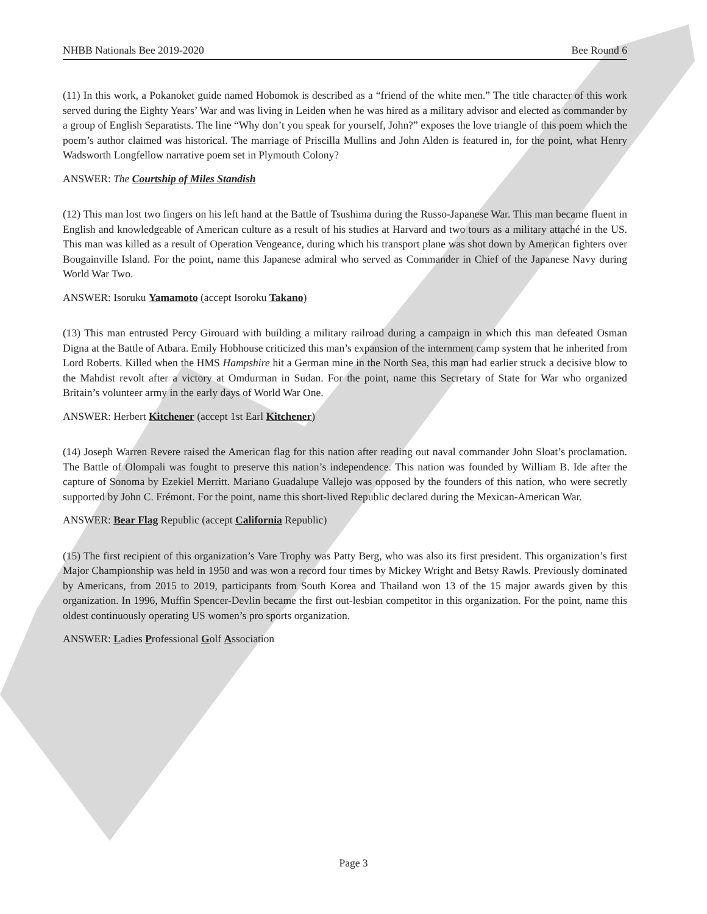NHBB Nationals Bee 2019-2020 Bee Round 6
(11) In this work, a Pokanoket guide named Hobomok is described as a “friend of the white men.” The title character of this work served during the Eighty Years’ War and was living in Leiden when he was hired as a military advisor and elected as commander by a group of English Separatists. The line “Why don’t you speak for yourself, John?” exposes the love triangle of this poem which the poem’s author claimed was historical. The marriage of Priscilla Mullins and John Alden is featured in, for the point, what Henry Wadsworth Longfellow narrative poem set in Plymouth Colony?
ANSWER: The Courtship of Miles Standish
(12) This man lost two fingers on his left hand at the Battle of Tsushima during the Russo-Japanese War. This man became fluent in English and knowledgeable of American culture as a result of his studies at Harvard and two tours as a military attaché in the US. This man was killed as a result of Operation Vengeance, during which his transport plane was shot down by American fighters over Bougainville Island. For the point, name this Japanese admiral who served as Commander in Chief of the Japanese Navy during World War Two.
ANSWER: Isoruku Yamamoto (accept Isoroku Takano)
(13) This man entrusted Percy Girouard with building a military railroad during a campaign in which this man defeated Osman Digna at the Battle of Atbara. Emily Hobhouse criticized this man’s expansion of the internment camp system that he inherited from Lord Roberts. Killed when the HMS Hampshire hit a German mine in the North Sea, this man had earlier struck a decisive blow to the Mahdist revolt after a victory at Omdurman in Sudan. For the point, name this Secretary of State for War who organized Britain’s volunteer army in the early days of World War One.
ANSWER: Herbert Kitchener (accept 1st Earl Kitchener)
(14) Joseph Warren Revere raised the American flag for this nation after reading out naval commander John Sloat’s proclamation. The Battle of Olompali was fought to preserve this nation’s independence. This nation was founded by William B. Ide after the capture of Sonoma by Ezekiel Merritt. Mariano Guadalupe Vallejo was opposed by the founders of this nation, who were secretly supported by John C. Frémont. For the point, name this short-lived Republic declared during the Mexican-American War.
ANSWER: Bear Flag Republic (accept California Republic)
(15) The first recipient of this organization’s Vare Trophy was Patty Berg, who was also its first president. This organization’s first Major Championship was held in 1950 and was won a record four times by Mickey Wright and Betsy Rawls. Previously dominated by Americans, from 2015 to 2019, participants from South Korea and Thailand won 13 of the 15 major awards given by this organization. In 1996, Muffin Spencer-Devlin became the first out-lesbian competitor in this organization. For the point, name this oldest continuously operating US women’s pro sports organization.
ANSWER: Ladies Professional Golf Association
Page 3